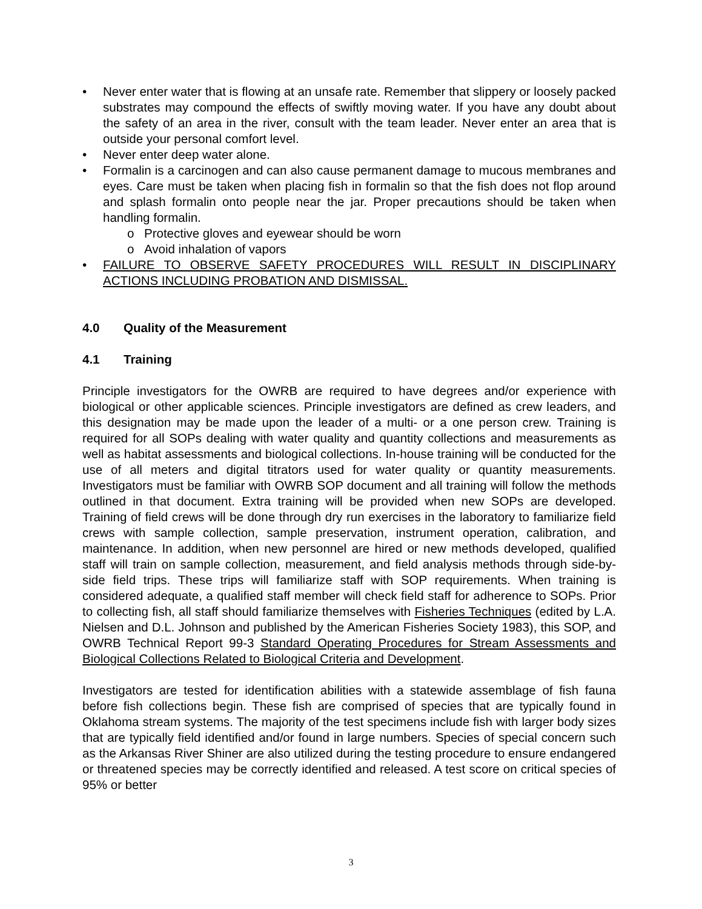• Never enter water that is flowing at an unsafe rate. Remember that slippery or loosely packed substrates may compound the effects of swiftly moving water. If you have any doubt about the safety of an area in the river, consult with the team leader. Never enter an area that is outside your personal comfort level.
• Never enter deep water alone.
• Formalin is a carcinogen and can also cause permanent damage to mucous membranes and eyes. Care must be taken when placing fish in formalin so that the fish does not flop around and splash formalin onto people near the jar. Proper precautions should be taken when handling formalin.
o Protective gloves and eyewear should be worn
o Avoid inhalation of vapors
• FAILURE TO OBSERVE SAFETY PROCEDURES WILL RESULT IN DISCIPLINARY ACTIONS INCLUDING PROBATION AND DISMISSAL.
4.0 Quality of the Measurement
4.1 Training
Principle investigators for the OWRB are required to have degrees and/or experience with biological or other applicable sciences. Principle investigators are defined as crew leaders, and this designation may be made upon the leader of a multi- or a one person crew. Training is required for all SOPs dealing with water quality and quantity collections and measurements as well as habitat assessments and biological collections. In-house training will be conducted for the use of all meters and digital titrators used for water quality or quantity measurements. Investigators must be familiar with OWRB SOP document and all training will follow the methods outlined in that document. Extra training will be provided when new SOPs are developed. Training of field crews will be done through dry run exercises in the laboratory to familiarize field crews with sample collection, sample preservation, instrument operation, calibration, and maintenance. In addition, when new personnel are hired or new methods developed, qualified staff will train on sample collection, measurement, and field analysis methods through side-by-side field trips. These trips will familiarize staff with SOP requirements. When training is considered adequate, a qualified staff member will check field staff for adherence to SOPs. Prior to collecting fish, all staff should familiarize themselves with Fisheries Techniques (edited by L.A. Nielsen and D.L. Johnson and published by the American Fisheries Society 1983), this SOP, and OWRB Technical Report 99-3 Standard Operating Procedures for Stream Assessments and Biological Collections Related to Biological Criteria and Development.
Investigators are tested for identification abilities with a statewide assemblage of fish fauna before fish collections begin. These fish are comprised of species that are typically found in Oklahoma stream systems. The majority of the test specimens include fish with larger body sizes that are typically field identified and/or found in large numbers. Species of special concern such as the Arkansas River Shiner are also utilized during the testing procedure to ensure endangered or threatened species may be correctly identified and released. A test score on critical species of 95% or better
3